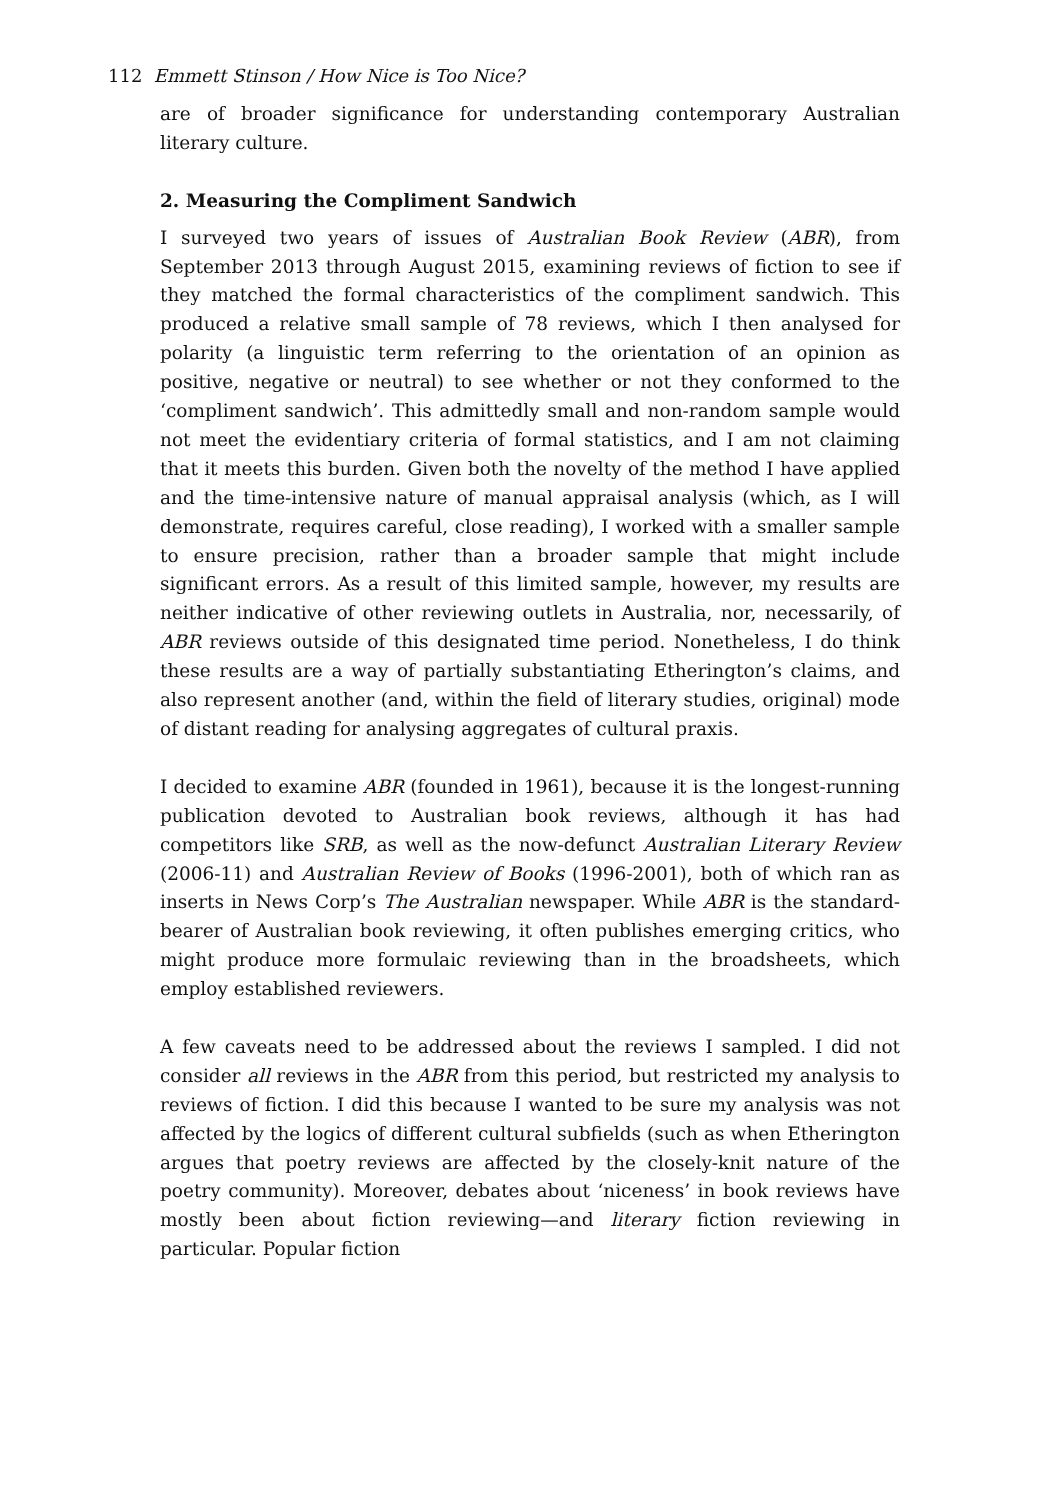112 Emmett Stinson / How Nice is Too Nice?
are of broader significance for understanding contemporary Australian literary culture.
2. Measuring the Compliment Sandwich
I surveyed two years of issues of Australian Book Review (ABR), from September 2013 through August 2015, examining reviews of fiction to see if they matched the formal characteristics of the compliment sandwich. This produced a relative small sample of 78 reviews, which I then analysed for polarity (a linguistic term referring to the orientation of an opinion as positive, negative or neutral) to see whether or not they conformed to the ‘compliment sandwich’. This admittedly small and non-random sample would not meet the evidentiary criteria of formal statistics, and I am not claiming that it meets this burden. Given both the novelty of the method I have applied and the time-intensive nature of manual appraisal analysis (which, as I will demonstrate, requires careful, close reading), I worked with a smaller sample to ensure precision, rather than a broader sample that might include significant errors. As a result of this limited sample, however, my results are neither indicative of other reviewing outlets in Australia, nor, necessarily, of ABR reviews outside of this designated time period. Nonetheless, I do think these results are a way of partially substantiating Etherington’s claims, and also represent another (and, within the field of literary studies, original) mode of distant reading for analysing aggregates of cultural praxis.
I decided to examine ABR (founded in 1961), because it is the longest-running publication devoted to Australian book reviews, although it has had competitors like SRB, as well as the now-defunct Australian Literary Review (2006-11) and Australian Review of Books (1996-2001), both of which ran as inserts in News Corp’s The Australian newspaper. While ABR is the standard-bearer of Australian book reviewing, it often publishes emerging critics, who might produce more formulaic reviewing than in the broadsheets, which employ established reviewers.
A few caveats need to be addressed about the reviews I sampled. I did not consider all reviews in the ABR from this period, but restricted my analysis to reviews of fiction. I did this because I wanted to be sure my analysis was not affected by the logics of different cultural subfields (such as when Etherington argues that poetry reviews are affected by the closely-knit nature of the poetry community). Moreover, debates about ‘niceness’ in book reviews have mostly been about fiction reviewing—and literary fiction reviewing in particular. Popular fiction